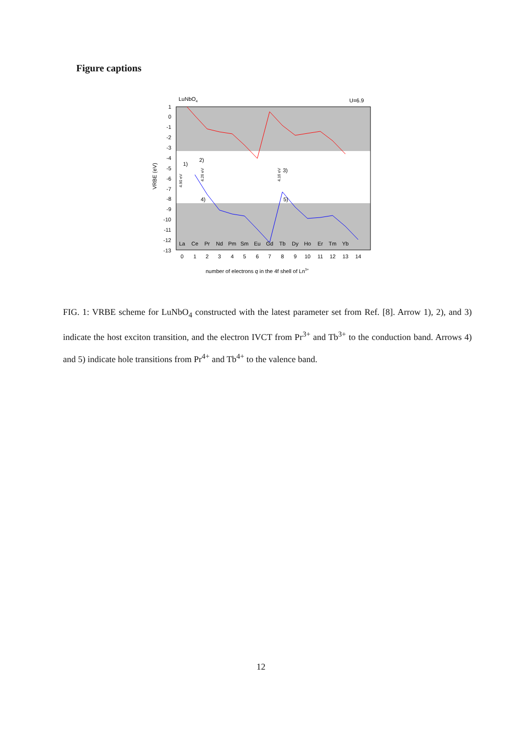Figure captions
LuNbO4
U=6.9
1
0
-1
-2
-3
-4
-5
-6
-7
-8
-9
-10
-11
-12
-13
VRBE (eV)
La
Ce
Pr
Nd
Pm
Sm
Eu
Gd
Tb
Dy
Ho
Er
Tm
Yb
0
1
2
3
4
5
6
7
8
9
10
11
12
13
14
1)
2)
3)
4)
5)
4.90 eV
4.26 eV
4.16 eV
number of electrons q in the 4f shell of Ln3+
FIG. 1: VRBE scheme for LuNbO<sub>4</sub> constructed with the latest parameter set from Ref. [8]. Arrow 1), 2), and 3) indicate the host exciton transition, and the electron IVCT from Pr<sup>3+</sup> and Tb<sup>3+</sup> to the conduction band. Arrows 4) and 5) indicate hole transitions from Pr<sup>4+</sup> and Tb<sup>4+</sup> to the valence band.
12